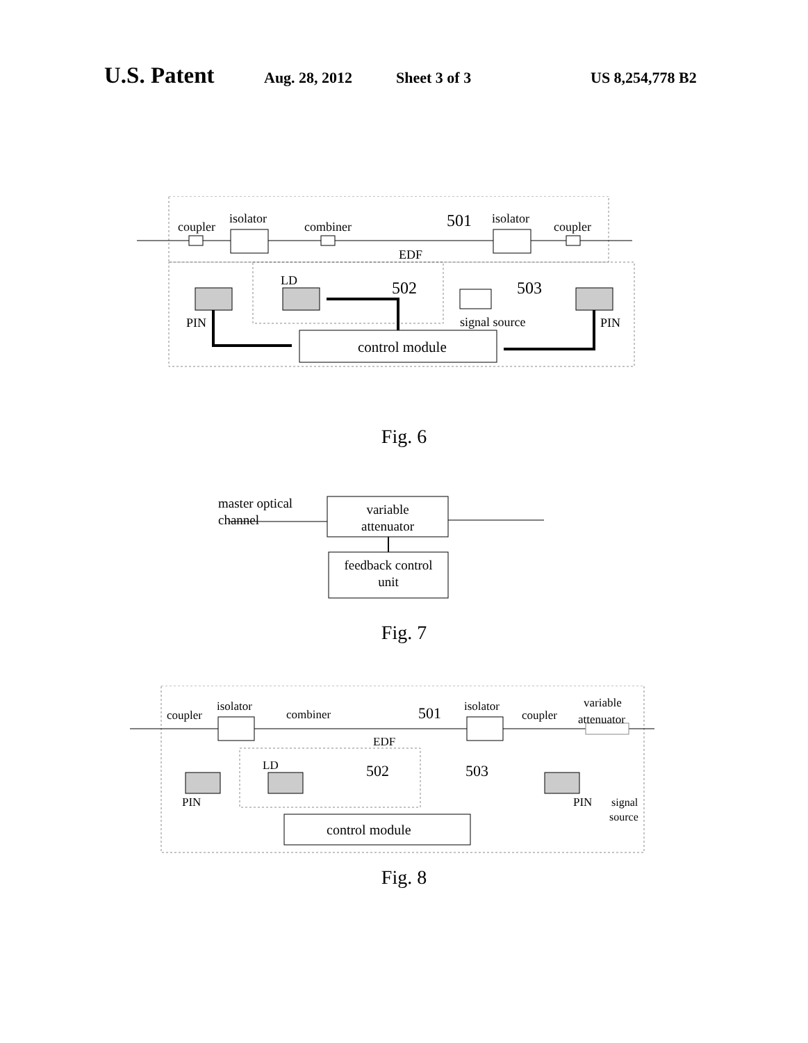U.S. Patent Aug. 28, 2012 Sheet 3 of 3 US 8,254,778 B2
coupler
isolator
combiner
501
isolator
coupler
EDF
LD
502
503
signal source
PIN
PIN
control module
Fig. 6
master optical
channel
variable
attenuator
feedback control
unit
Fig. 7
coupler
isolator
combiner
501
isolator
coupler
variable
attenuator
EDF
LD
502
503
PIN
PIN
signal
source
control module
Fig. 8